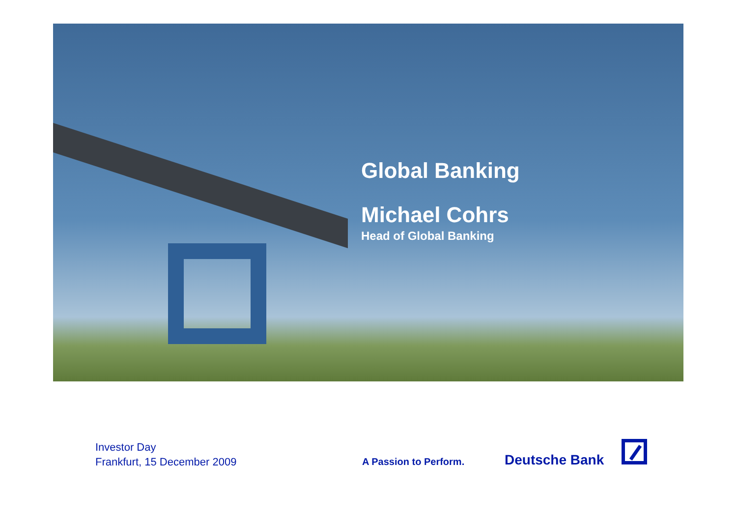Global Banking
Michael Cohrs
Head of Global Banking
Investor Day
Frankfurt, 15 December 2009
A Passion to Perform. Deutsche Bank